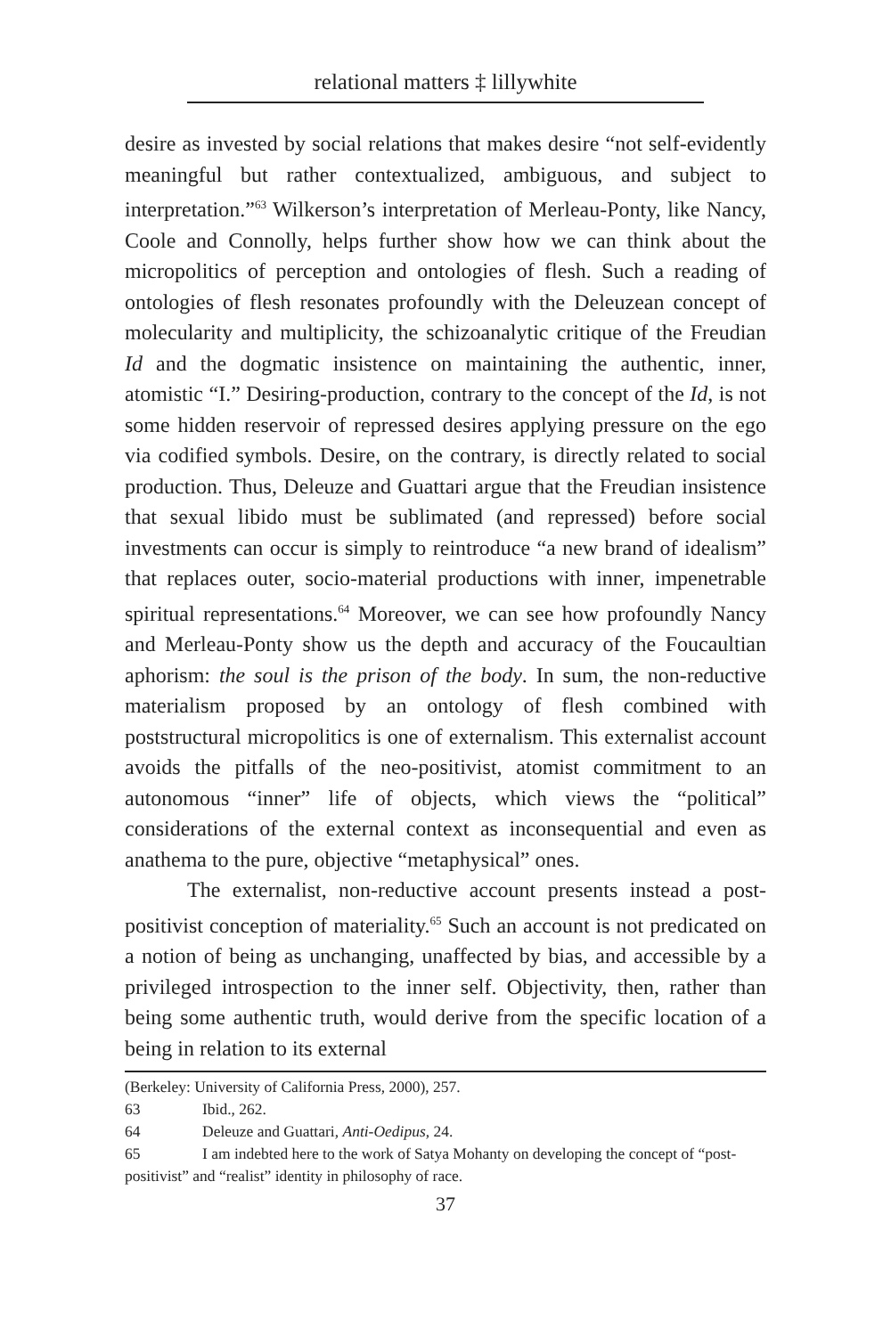relational matters ‡ lillywhite
desire as invested by social relations that makes desire “not self-evidently meaningful but rather contextualized, ambiguous, and subject to interpretation.”<sup>63</sup> Wilkerson’s interpretation of Merleau-Ponty, like Nancy, Coole and Connolly, helps further show how we can think about the micropolitics of perception and ontologies of flesh. Such a reading of ontologies of flesh resonates profoundly with the Deleuzean concept of molecularity and multiplicity, the schizoanalytic critique of the Freudian Id and the dogmatic insistence on maintaining the authentic, inner, atomistic “I.” Desiring-production, contrary to the concept of the Id, is not some hidden reservoir of repressed desires applying pressure on the ego via codified symbols. Desire, on the contrary, is directly related to social production. Thus, Deleuze and Guattari argue that the Freudian insistence that sexual libido must be sublimated (and repressed) before social investments can occur is simply to reintroduce “a new brand of idealism” that replaces outer, socio-material productions with inner, impenetrable spiritual representations.<sup>64</sup> Moreover, we can see how profoundly Nancy and Merleau-Ponty show us the depth and accuracy of the Foucaultian aphorism: the soul is the prison of the body. In sum, the non-reductive materialism proposed by an ontology of flesh combined with poststructural micropolitics is one of externalism. This externalist account avoids the pitfalls of the neo-positivist, atomist commitment to an autonomous “inner” life of objects, which views the “political” considerations of the external context as inconsequential and even as anathema to the pure, objective “metaphysical” ones.
The externalist, non-reductive account presents instead a post-positivist conception of materiality.<sup>65</sup> Such an account is not predicated on a notion of being as unchanging, unaffected by bias, and accessible by a privileged introspection to the inner self. Objectivity, then, rather than being some authentic truth, would derive from the specific location of a being in relation to its external
(Berkeley: University of California Press, 2000), 257.
63 Ibid., 262.
64 Deleuze and Guattari, Anti-Oedipus, 24.
65 I am indebted here to the work of Satya Mohanty on developing the concept of “post-positivist” and “realist” identity in philosophy of race.
37